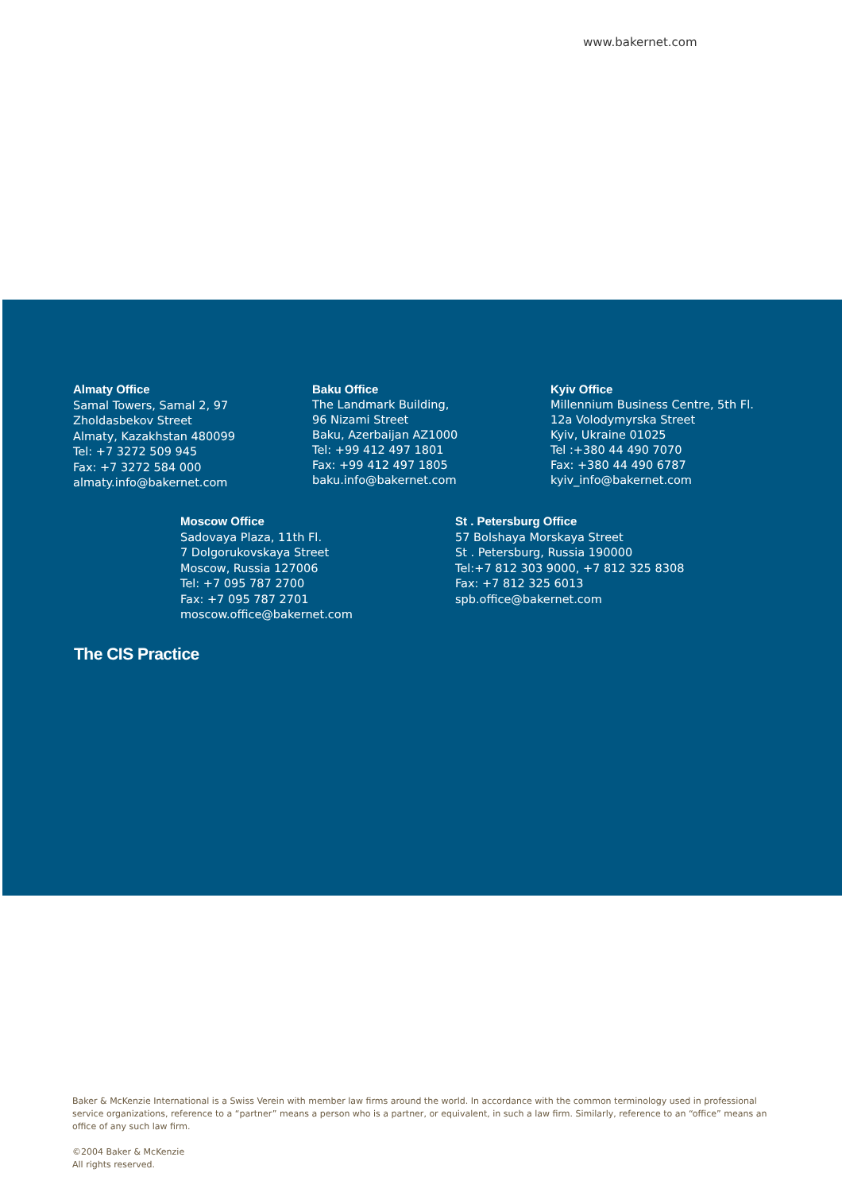www.bakernet.com
The CIS Practice
Almaty Office
Samal Towers, Samal 2, 97
Zholdasbekov Street
Almaty, Kazakhstan 480099
Tel: +7 3272 509 945
Fax: +7 3272 584 000
almaty.info@bakernet.com
Baku Office
The Landmark Building,
96 Nizami Street
Baku, Azerbaijan AZ1000
Tel: +99 412 497 1801
Fax: +99 412 497 1805
baku.info@bakernet.com
Kyiv Office
Millennium Business Centre, 5th Fl.
12a Volodymyrska Street
Kyiv, Ukraine 01025
Tel :+380 44 490 7070
Fax: +380 44 490 6787
kyiv_info@bakernet.com
Moscow Office
Sadovaya Plaza, 11th Fl.
7 Dolgorukovskaya Street
Moscow, Russia 127006
Tel: +7 095 787 2700
Fax: +7 095 787 2701
moscow.office@bakernet.com
St . Petersburg Office
57 Bolshaya Morskaya Street
St . Petersburg, Russia 190000
Tel:+7 812 303 9000, +7 812 325 8308
Fax: +7 812 325 6013
spb.office@bakernet.com
Baker & McKenzie International is a Swiss Verein with member law firms around the world. In accordance with the common terminology used in professional service organizations, reference to a “partner” means a person who is a partner, or equivalent, in such a law firm. Similarly, reference to an “office” means an office of any such law firm.
©2004 Baker & McKenzie
All rights reserved.